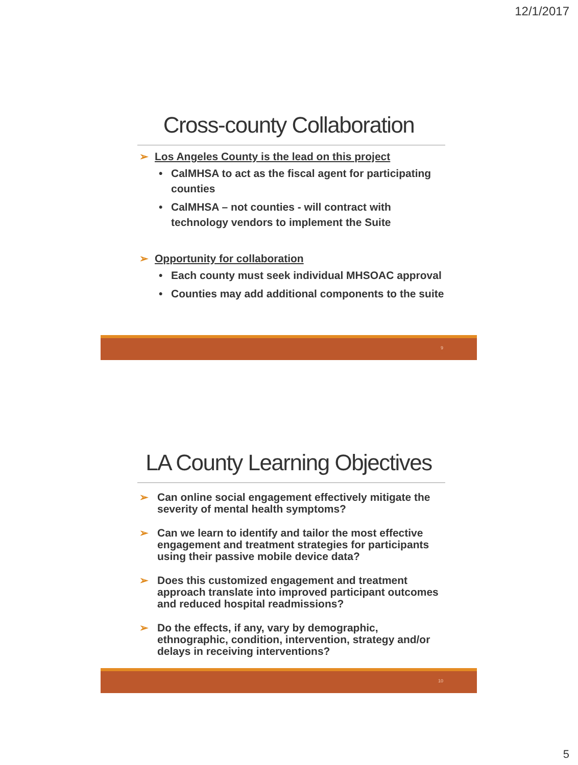12/1/2017
Cross-county Collaboration
➢ Los Angeles County is the lead on this project
• CalMHSA to act as the fiscal agent for participating counties
• CalMHSA – not counties - will contract with technology vendors to implement the Suite
➢ Opportunity for collaboration
• Each county must seek individual MHSOAC approval
• Counties may add additional components to the suite
9
LA County Learning Objectives
➢ Can online social engagement effectively mitigate the severity of mental health symptoms?
➢ Can we learn to identify and tailor the most effective engagement and treatment strategies for participants using their passive mobile device data?
➢ Does this customized engagement and treatment approach translate into improved participant outcomes and reduced hospital readmissions?
➢ Do the effects, if any, vary by demographic, ethnographic, condition, intervention, strategy and/or delays in receiving interventions?
10
5